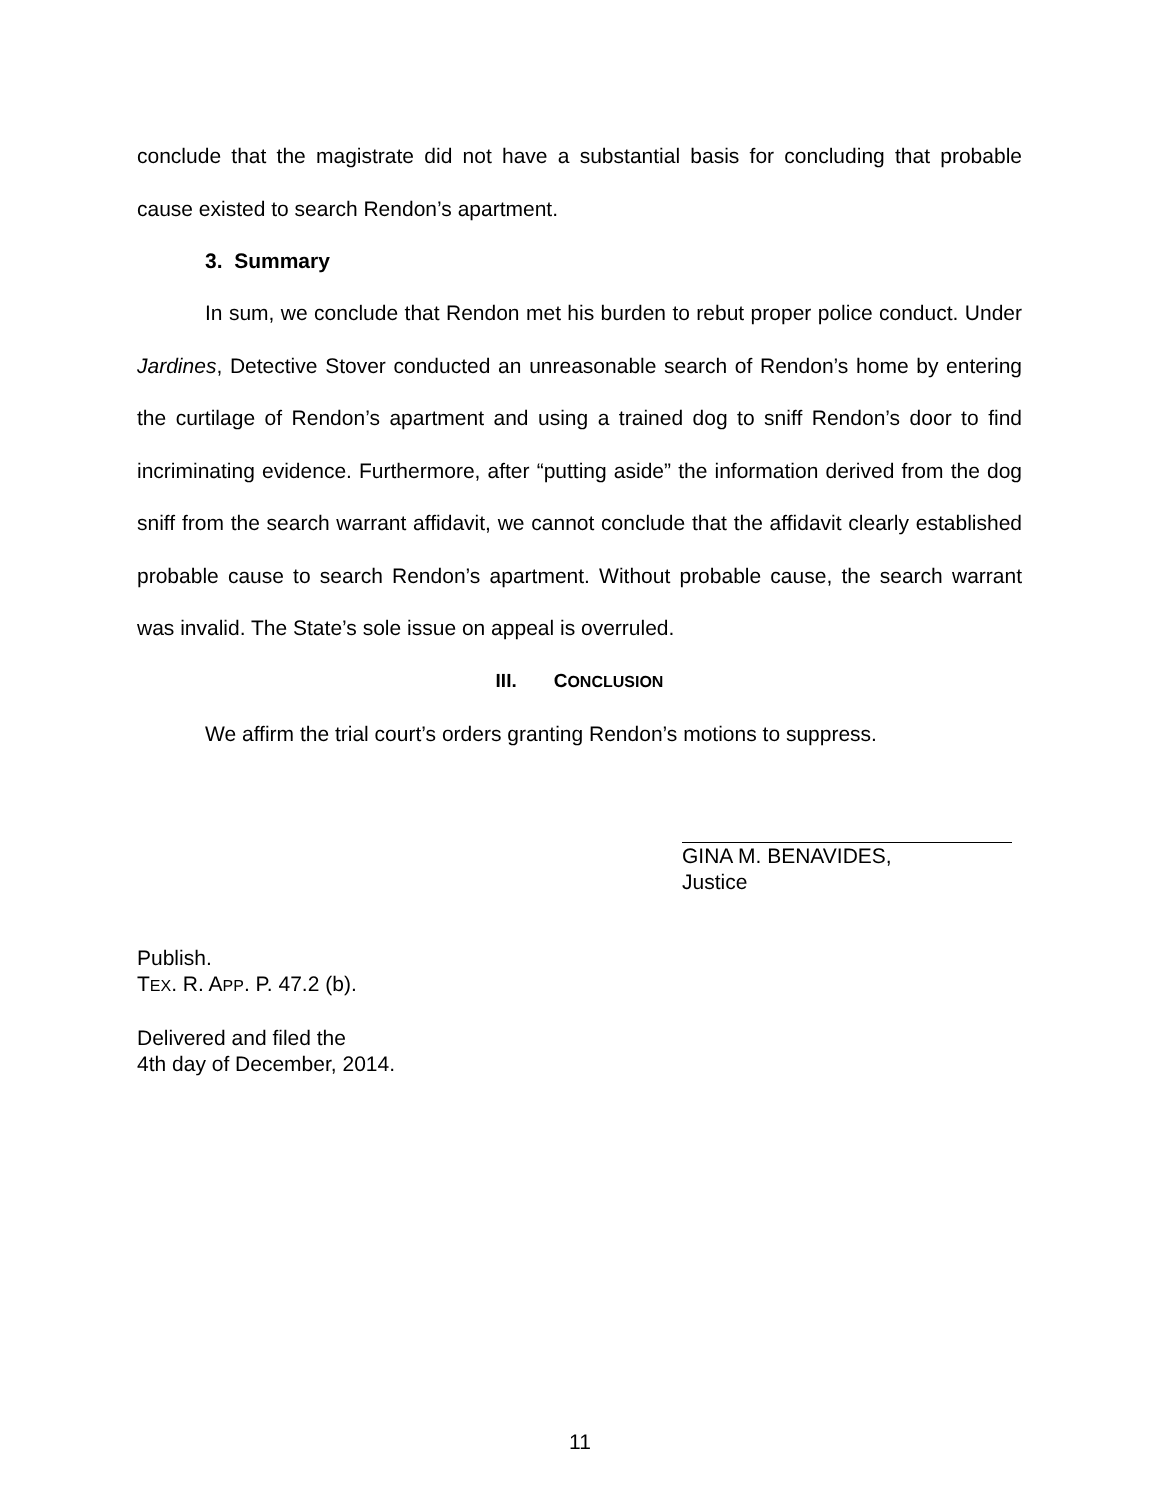conclude that the magistrate did not have a substantial basis for concluding that probable cause existed to search Rendon’s apartment.
3. Summary
In sum, we conclude that Rendon met his burden to rebut proper police conduct. Under Jardines, Detective Stover conducted an unreasonable search of Rendon’s home by entering the curtilage of Rendon’s apartment and using a trained dog to sniff Rendon’s door to find incriminating evidence. Furthermore, after “putting aside” the information derived from the dog sniff from the search warrant affidavit, we cannot conclude that the affidavit clearly established probable cause to search Rendon’s apartment. Without probable cause, the search warrant was invalid. The State’s sole issue on appeal is overruled.
III. CONCLUSION
We affirm the trial court’s orders granting Rendon’s motions to suppress.
GINA M. BENAVIDES,
Justice
Publish.
TEX. R. APP. P. 47.2 (b).
Delivered and filed the
4th day of December, 2014.
11